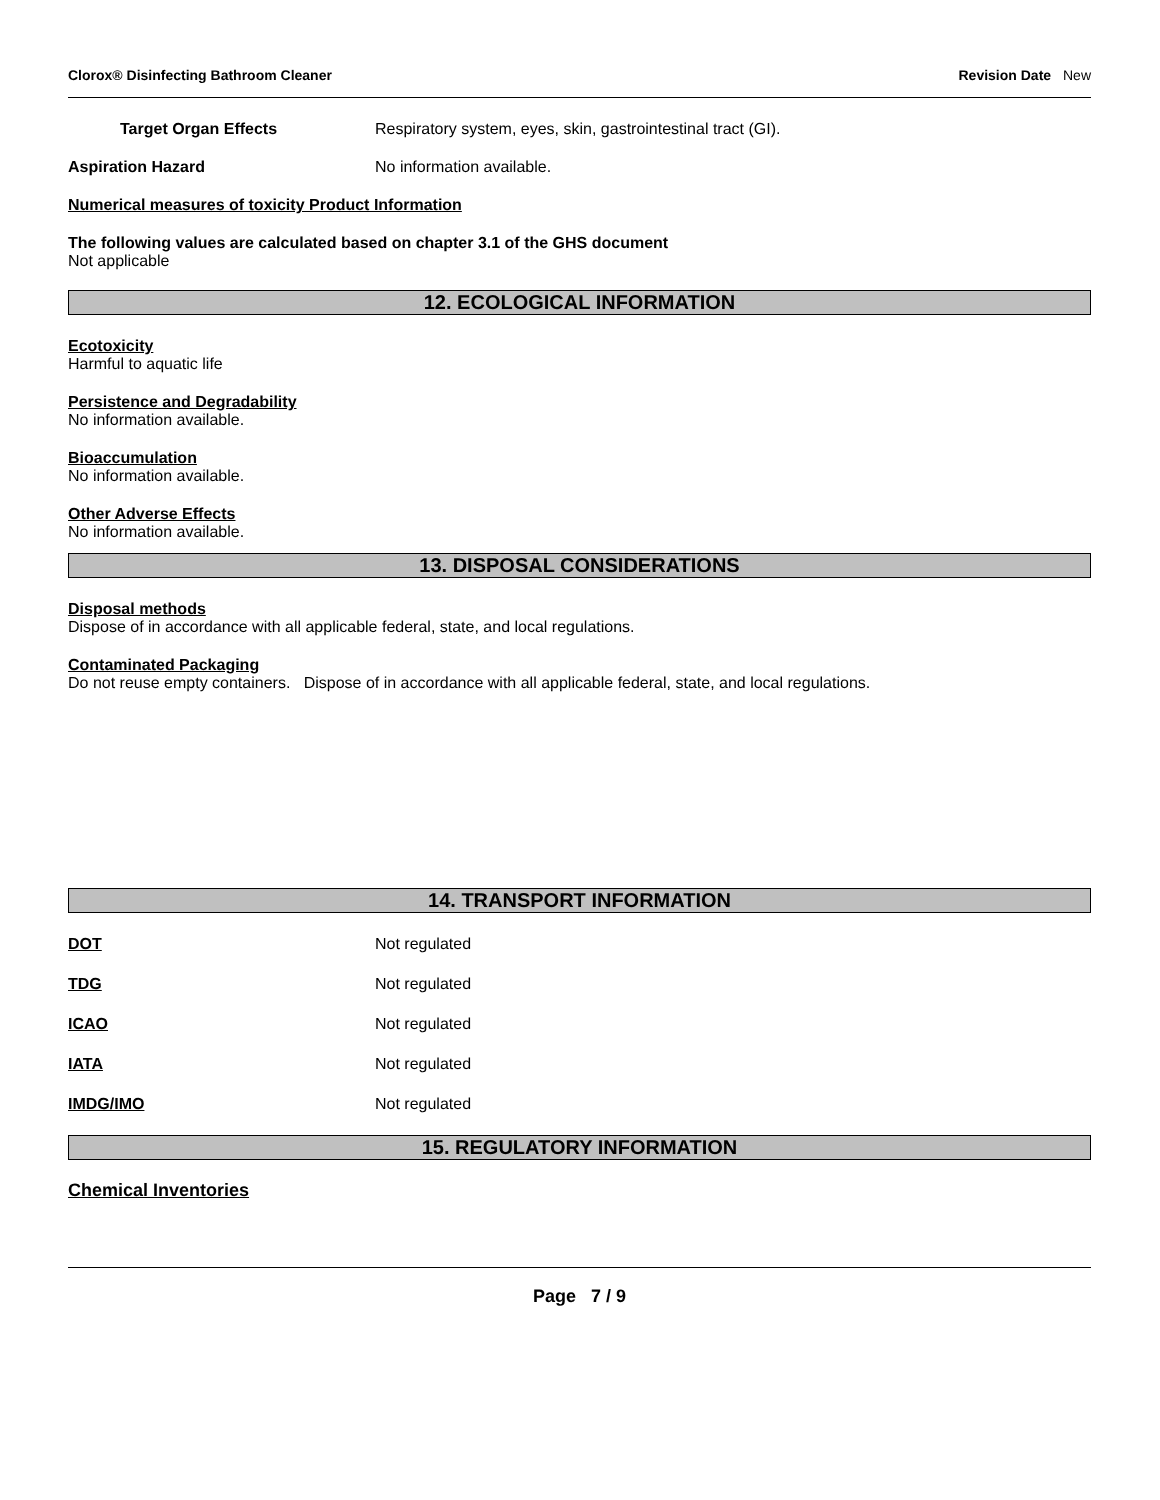Clorox® Disinfecting Bathroom Cleaner Revision Date New
Target Organ Effects Respiratory system, eyes, skin, gastrointestinal tract (GI).
Aspiration Hazard No information available.
Numerical measures of toxicity Product Information
The following values are calculated based on chapter 3.1 of the GHS document
Not applicable
12. ECOLOGICAL INFORMATION
Ecotoxicity
Harmful to aquatic life
Persistence and Degradability
No information available.
Bioaccumulation
No information available.
Other Adverse Effects
No information available.
13. DISPOSAL CONSIDERATIONS
Disposal methods
Dispose of in accordance with all applicable federal, state, and local regulations.
Contaminated Packaging
Do not reuse empty containers. Dispose of in accordance with all applicable federal, state, and local regulations.
14. TRANSPORT INFORMATION
DOT Not regulated
TDG Not regulated
ICAO Not regulated
IATA Not regulated
IMDG/IMO Not regulated
15. REGULATORY INFORMATION
Chemical Inventories
Page 7 / 9